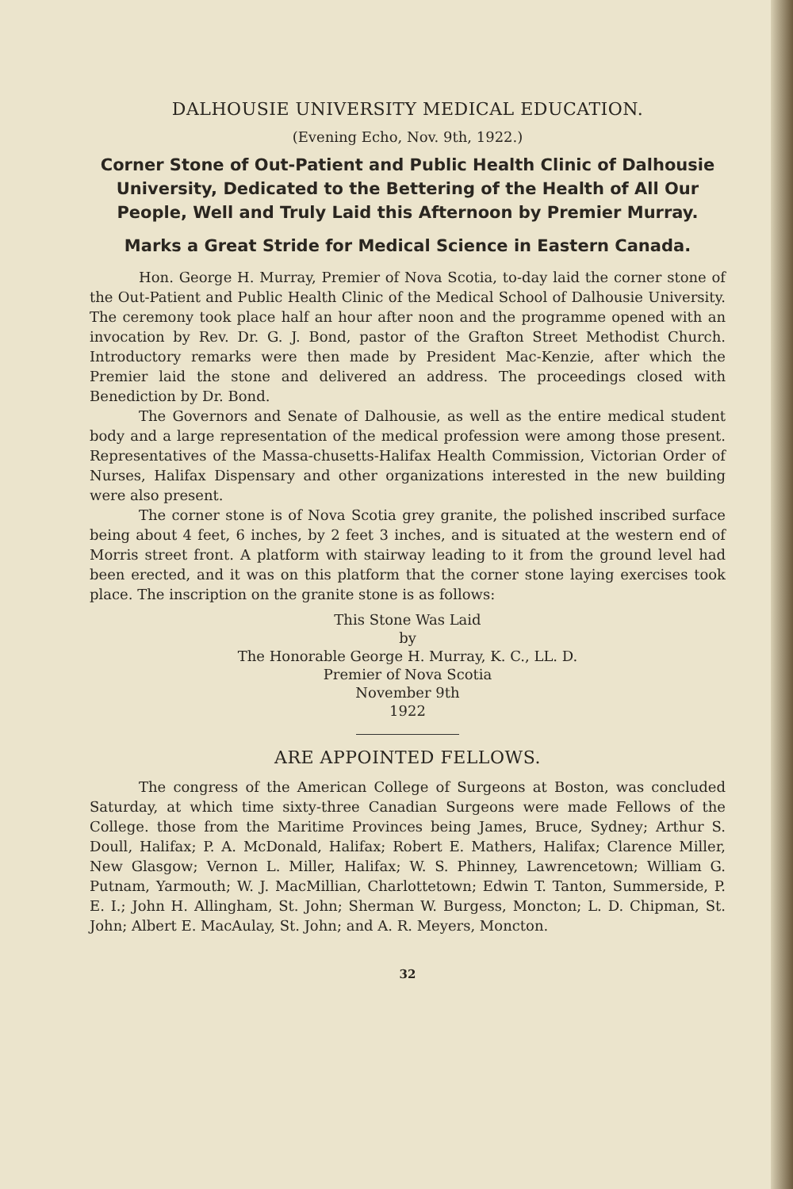DALHOUSIE UNIVERSITY MEDICAL EDUCATION.
(Evening Echo, Nov. 9th, 1922.)
Corner Stone of Out-Patient and Public Health Clinic of Dalhousie University, Dedicated to the Bettering of the Health of All Our People, Well and Truly Laid this Afternoon by Premier Murray.
Marks a Great Stride for Medical Science in Eastern Canada.
Hon. George H. Murray, Premier of Nova Scotia, to-day laid the corner stone of the Out-Patient and Public Health Clinic of the Medical School of Dalhousie University. The ceremony took place half an hour after noon and the programme opened with an invocation by Rev. Dr. G. J. Bond, pastor of the Grafton Street Methodist Church. Introductory remarks were then made by President Mac-Kenzie, after which the Premier laid the stone and delivered an address. The proceedings closed with Benediction by Dr. Bond.
The Governors and Senate of Dalhousie, as well as the entire medical student body and a large representation of the medical profession were among those present. Representatives of the Massa-chusetts-Halifax Health Commission, Victorian Order of Nurses, Halifax Dispensary and other organizations interested in the new building were also present.
The corner stone is of Nova Scotia grey granite, the polished inscribed surface being about 4 feet, 6 inches, by 2 feet 3 inches, and is situated at the western end of Morris street front. A platform with stairway leading to it from the ground level had been erected, and it was on this platform that the corner stone laying exercises took place. The inscription on the granite stone is as follows:
This Stone Was Laid
by
The Honorable George H. Murray, K. C., LL. D.
Premier of Nova Scotia
November 9th
1922
ARE APPOINTED FELLOWS.
The congress of the American College of Surgeons at Boston, was concluded Saturday, at which time sixty-three Canadian Surgeons were made Fellows of the College. those from the Maritime Provinces being James, Bruce, Sydney; Arthur S. Doull, Halifax; P. A. McDonald, Halifax; Robert E. Mathers, Halifax; Clarence Miller, New Glasgow; Vernon L. Miller, Halifax; W. S. Phinney, Lawrencetown; William G. Putnam, Yarmouth; W. J. MacMillian, Charlottetown; Edwin T. Tanton, Summerside, P. E. I.; John H. Allingham, St. John; Sherman W. Burgess, Moncton; L. D. Chipman, St. John; Albert E. MacAulay, St. John; and A. R. Meyers, Moncton.
32